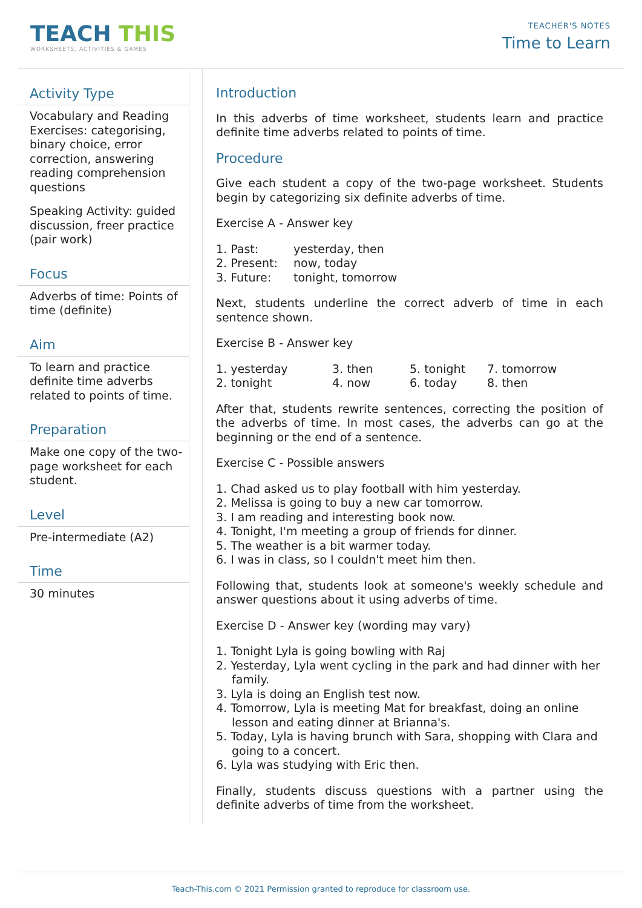TEACH THIS
WORKSHEETS, ACTIVITIES & GAMES
TEACHER'S NOTES
Time to Learn
Activity Type
Vocabulary and Reading Exercises: categorising, binary choice, error correction, answering reading comprehension questions
Speaking Activity: guided discussion, freer practice (pair work)
Focus
Adverbs of time: Points of time (definite)
Aim
To learn and practice definite time adverbs related to points of time.
Preparation
Make one copy of the two-page worksheet for each student.
Level
Pre-intermediate (A2)
Time
30 minutes
Introduction
In this adverbs of time worksheet, students learn and practice definite time adverbs related to points of time.
Procedure
Give each student a copy of the two-page worksheet. Students begin by categorizing six definite adverbs of time.
Exercise A - Answer key
1. Past:
yesterday, then
2. Present:
now, today
3. Future:
tonight, tomorrow
Next, students underline the correct adverb of time in each sentence shown.
Exercise B - Answer key
1. yesterday
3. then
5. tonight
7. tomorrow
2. tonight
4. now
6. today
8. then
After that, students rewrite sentences, correcting the position of the adverbs of time. In most cases, the adverbs can go at the beginning or the end of a sentence.
Exercise C - Possible answers
1. Chad asked us to play football with him yesterday.
2. Melissa is going to buy a new car tomorrow.
3. I am reading and interesting book now.
4. Tonight, I'm meeting a group of friends for dinner.
5. The weather is a bit warmer today.
6. I was in class, so I couldn't meet him then.
Following that, students look at someone's weekly schedule and answer questions about it using adverbs of time.
Exercise D - Answer key (wording may vary)
1. Tonight Lyla is going bowling with Raj
2. Yesterday, Lyla went cycling in the park and had dinner with her family.
3. Lyla is doing an English test now.
4. Tomorrow, Lyla is meeting Mat for breakfast, doing an online lesson and eating dinner at Brianna's.
5. Today, Lyla is having brunch with Sara, shopping with Clara and going to a concert.
6. Lyla was studying with Eric then.
Finally, students discuss questions with a partner using the definite adverbs of time from the worksheet.
Teach-This.com © 2021 Permission granted to reproduce for classroom use.